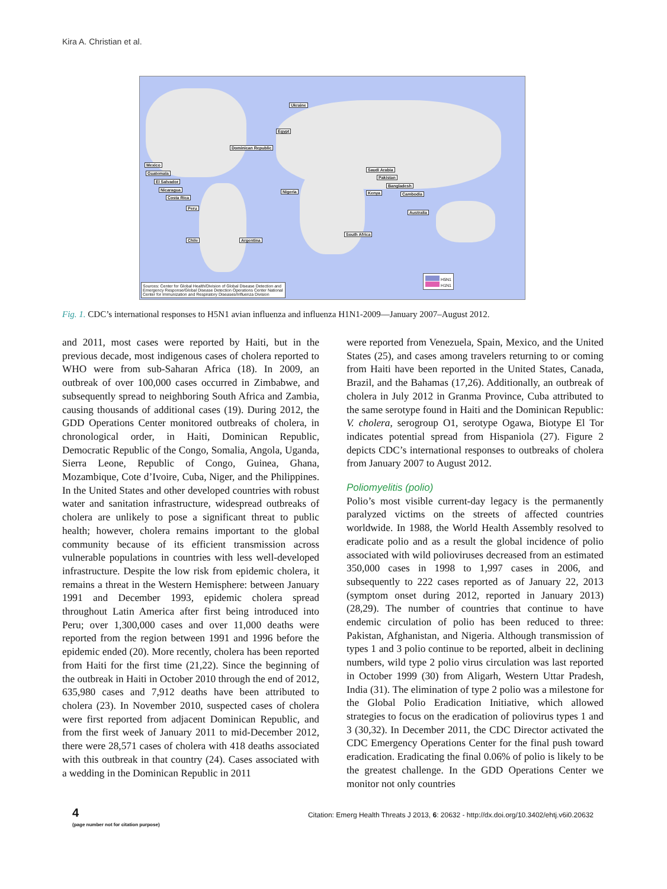Kira A. Christian et al.
Ukraine
Egypt
Dominican Republic
Mexico
Guatemala
El Salvador
Nicaragua
Costa Rica
Peru
Chile Argentina
Nigeria
Saudi Arabia
Pakistan
Bangladesh
Kenya Cambodia
Australia
South Africa
H5N1
H1N1
Sources: Center for Global Health/Division of Global Disease Detection and Emergency Response/Global Disease Detection Operations Center National Center for Immunization and Respiratory Diseases/Influenza Division
Fig. 1. CDC’s international responses to H5N1 avian influenza and influenza H1N1-2009—January 2007–August 2012.
and 2011, most cases were reported by Haiti, but in the previous decade, most indigenous cases of cholera reported to WHO were from sub-Saharan Africa (18). In 2009, an outbreak of over 100,000 cases occurred in Zimbabwe, and subsequently spread to neighboring South Africa and Zambia, causing thousands of additional cases (19). During 2012, the GDD Operations Center monitored outbreaks of cholera, in chronological order, in Haiti, Dominican Republic, Democratic Republic of the Congo, Somalia, Angola, Uganda, Sierra Leone, Republic of Congo, Guinea, Ghana, Mozambique, Cote d’Ivoire, Cuba, Niger, and the Philippines. In the United States and other developed countries with robust water and sanitation infrastructure, widespread outbreaks of cholera are unlikely to pose a significant threat to public health; however, cholera remains important to the global community because of its efficient transmission across vulnerable populations in countries with less well-developed infrastructure. Despite the low risk from epidemic cholera, it remains a threat in the Western Hemisphere: between January 1991 and December 1993, epidemic cholera spread throughout Latin America after first being introduced into Peru; over 1,300,000 cases and over 11,000 deaths were reported from the region between 1991 and 1996 before the epidemic ended (20). More recently, cholera has been reported from Haiti for the first time (21,22). Since the beginning of the outbreak in Haiti in October 2010 through the end of 2012, 635,980 cases and 7,912 deaths have been attributed to cholera (23). In November 2010, suspected cases of cholera were first reported from adjacent Dominican Republic, and from the first week of January 2011 to mid-December 2012, there were 28,571 cases of cholera with 418 deaths associated with this outbreak in that country (24). Cases associated with a wedding in the Dominican Republic in 2011
were reported from Venezuela, Spain, Mexico, and the United States (25), and cases among travelers returning to or coming from Haiti have been reported in the United States, Canada, Brazil, and the Bahamas (17,26). Additionally, an outbreak of cholera in July 2012 in Granma Province, Cuba attributed to the same serotype found in Haiti and the Dominican Republic: V. cholera, serogroup O1, serotype Ogawa, Biotype El Tor indicates potential spread from Hispaniola (27). Figure 2 depicts CDC’s international responses to outbreaks of cholera from January 2007 to August 2012.
Poliomyelitis (polio)
Polio’s most visible current-day legacy is the permanently paralyzed victims on the streets of affected countries worldwide. In 1988, the World Health Assembly resolved to eradicate polio and as a result the global incidence of polio associated with wild polioviruses decreased from an estimated 350,000 cases in 1998 to 1,997 cases in 2006, and subsequently to 222 cases reported as of January 22, 2013 (symptom onset during 2012, reported in January 2013) (28,29). The number of countries that continue to have endemic circulation of polio has been reduced to three: Pakistan, Afghanistan, and Nigeria. Although transmission of types 1 and 3 polio continue to be reported, albeit in declining numbers, wild type 2 polio virus circulation was last reported in October 1999 (30) from Aligarh, Western Uttar Pradesh, India (31). The elimination of type 2 polio was a milestone for the Global Polio Eradication Initiative, which allowed strategies to focus on the eradication of poliovirus types 1 and 3 (30,32). In December 2011, the CDC Director activated the CDC Emergency Operations Center for the final push toward eradication. Eradicating the final 0.06% of polio is likely to be the greatest challenge. In the GDD Operations Center we monitor not only countries
4
(page number not for citation purpose)
Citation: Emerg Health Threats J 2013, 6: 20632 - http://dx.doi.org/10.3402/ehtj.v6i0.20632